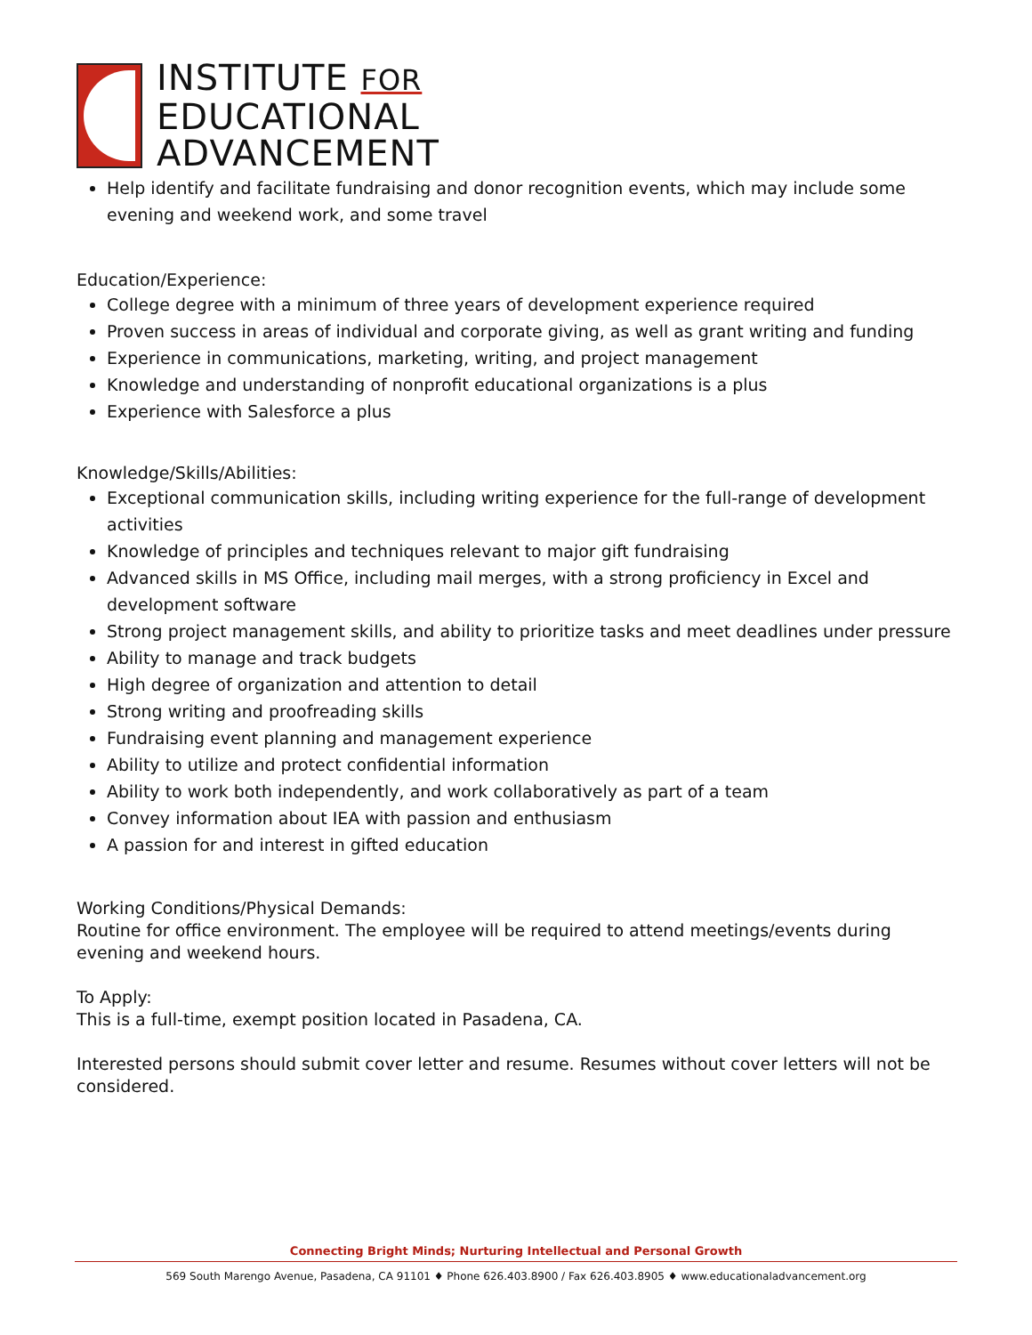INSTITUTE FOR
EDUCATIONAL
ADVANCEMENT
Help identify and facilitate fundraising and donor recognition events, which may include some evening and weekend work, and some travel
Education/Experience:
College degree with a minimum of three years of development experience required
Proven success in areas of individual and corporate giving, as well as grant writing and funding
Experience in communications, marketing, writing, and project management
Knowledge and understanding of nonprofit educational organizations is a plus
Experience with Salesforce a plus
Knowledge/Skills/Abilities:
Exceptional communication skills, including writing experience for the full-range of development activities
Knowledge of principles and techniques relevant to major gift fundraising
Advanced skills in MS Office, including mail merges, with a strong proficiency in Excel and development software
Strong project management skills, and ability to prioritize tasks and meet deadlines under pressure
Ability to manage and track budgets
High degree of organization and attention to detail
Strong writing and proofreading skills
Fundraising event planning and management experience
Ability to utilize and protect confidential information
Ability to work both independently, and work collaboratively as part of a team
Convey information about IEA with passion and enthusiasm
A passion for and interest in gifted education
Working Conditions/Physical Demands:
Routine for office environment. The employee will be required to attend meetings/events during evening and weekend hours.
To Apply:
This is a full-time, exempt position located in Pasadena, CA.
Interested persons should submit cover letter and resume. Resumes without cover letters will not be considered.
Connecting Bright Minds; Nurturing Intellectual and Personal Growth
569 South Marengo Avenue, Pasadena, CA 91101 ♦ Phone 626.403.8900 / Fax 626.403.8905 ♦ www.educationaladvancement.org